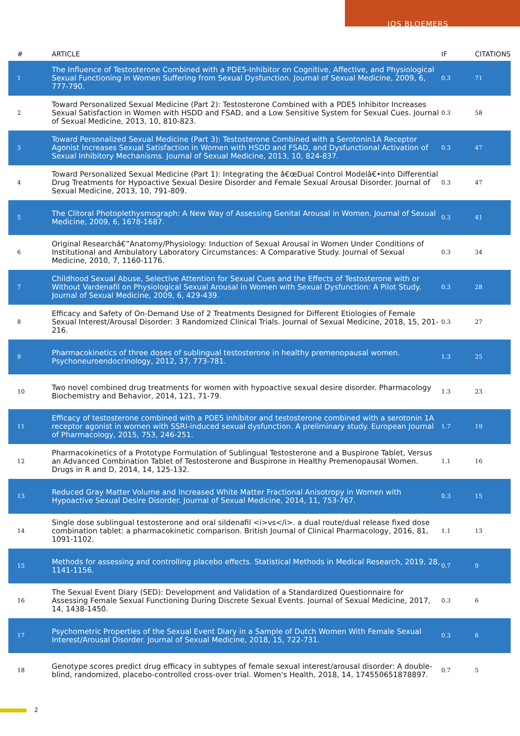JOS BLOEMERS
| # | ARTICLE | IF | CITATIONS |
| --- | --- | --- | --- |
| 1 | The Influence of Testosterone Combined with a PDE5-Inhibitor on Cognitive, Affective, and Physiological Sexual Functioning in Women Suffering from Sexual Dysfunction. Journal of Sexual Medicine, 2009, 6, 777-790. | 0.3 | 71 |
| 2 | Toward Personalized Sexual Medicine (Part 2): Testosterone Combined with a PDE5 Inhibitor Increases Sexual Satisfaction in Women with HSDD and FSAD, and a Low Sensitive System for Sexual Cues. Journal of Sexual Medicine, 2013, 10, 810-823. | 0.3 | 58 |
| 3 | Toward Personalized Sexual Medicine (Part 3): Testosterone Combined with a Serotonin1A Receptor Agonist Increases Sexual Satisfaction in Women with HSDD and FSAD, and Dysfunctional Activation of Sexual Inhibitory Mechanisms. Journal of Sexual Medicine, 2013, 10, 824-837. | 0.3 | 47 |
| 4 | Toward Personalized Sexual Medicine (Part 1): Integrating the â€œDual Control Modelâ€•into Differential Drug Treatments for Hypoactive Sexual Desire Disorder and Female Sexual Arousal Disorder. Journal of Sexual Medicine, 2013, 10, 791-809. | 0.3 | 47 |
| 5 | The Clitoral Photoplethysmograph: A New Way of Assessing Genital Arousal in Women. Journal of Sexual Medicine, 2009, 6, 1678-1687. | 0.3 | 41 |
| 6 | Original Researchâ€”Anatomy/Physiology: Induction of Sexual Arousal in Women Under Conditions of Institutional and Ambulatory Laboratory Circumstances: A Comparative Study. Journal of Sexual Medicine, 2010, 7, 1160-1176. | 0.3 | 34 |
| 7 | Childhood Sexual Abuse, Selective Attention for Sexual Cues and the Effects of Testosterone with or Without Vardenafil on Physiological Sexual Arousal in Women with Sexual Dysfunction: A Pilot Study. Journal of Sexual Medicine, 2009, 6, 429-439. | 0.3 | 28 |
| 8 | Efficacy and Safety of On-Demand Use of 2 Treatments Designed for Different Etiologies of Female Sexual Interest/Arousal Disorder: 3 Randomized Clinical Trials. Journal of Sexual Medicine, 2018, 15, 201-216. | 0.3 | 27 |
| 9 | Pharmacokinetics of three doses of sublingual testosterone in healthy premenopausal women. Psychoneuroendocrinology, 2012, 37, 773-781. | 1.3 | 25 |
| 10 | Two novel combined drug treatments for women with hypoactive sexual desire disorder. Pharmacology Biochemistry and Behavior, 2014, 121, 71-79. | 1.3 | 23 |
| 11 | Efficacy of testosterone combined with a PDE5 inhibitor and testosterone combined with a serotonin 1A receptor agonist in women with SSRI-induced sexual dysfunction. A preliminary study. European Journal of Pharmacology, 2015, 753, 246-251. | 1.7 | 19 |
| 12 | Pharmacokinetics of a Prototype Formulation of Sublingual Testosterone and a Buspirone Tablet, Versus an Advanced Combination Tablet of Testosterone and Buspirone in Healthy Premenopausal Women. Drugs in R and D, 2014, 14, 125-132. | 1.1 | 16 |
| 13 | Reduced Gray Matter Volume and Increased White Matter Fractional Anisotropy in Women with Hypoactive Sexual Desire Disorder. Journal of Sexual Medicine, 2014, 11, 753-767. | 0.3 | 15 |
| 14 | Single dose sublingual testosterone and oral sildenafil <i>vs</i>. a dual route/dual release fixed dose combination tablet: a pharmacokinetic comparison. British Journal of Clinical Pharmacology, 2016, 81, 1091-1102. | 1.1 | 13 |
| 15 | Methods for assessing and controlling placebo effects. Statistical Methods in Medical Research, 2019, 28, 1141-1156. | 0.7 | 9 |
| 16 | The Sexual Event Diary (SED): Development and Validation of a Standardized Questionnaire for Assessing Female Sexual Functioning During Discrete Sexual Events. Journal of Sexual Medicine, 2017, 14, 1438-1450. | 0.3 | 6 |
| 17 | Psychometric Properties of the Sexual Event Diary in a Sample of Dutch Women With Female Sexual Interest/Arousal Disorder. Journal of Sexual Medicine, 2018, 15, 722-731. | 0.3 | 6 |
| 18 | Genotype scores predict drug efficacy in subtypes of female sexual interest/arousal disorder: A double-blind, randomized, placebo-controlled cross-over trial. Women's Health, 2018, 14, 174550651878897. | 0.7 | 5 |
2